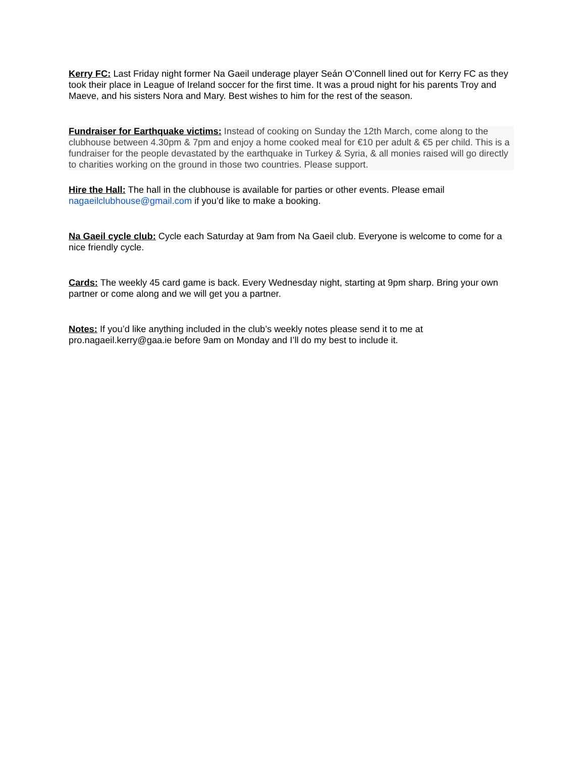Kerry FC: Last Friday night former Na Gaeil underage player Seán O’Connell lined out for Kerry FC as they took their place in League of Ireland soccer for the first time. It was a proud night for his parents Troy and Maeve, and his sisters Nora and Mary. Best wishes to him for the rest of the season.
Fundraiser for Earthquake victims: Instead of cooking on Sunday the 12th March, come along to the clubhouse between 4.30pm & 7pm and enjoy a home cooked meal for €10 per adult & €5 per child. This is a fundraiser for the people devastated by the earthquake in Turkey & Syria, & all monies raised will go directly to charities working on the ground in those two countries. Please support.
Hire the Hall: The hall in the clubhouse is available for parties or other events. Please email nagaeilclubhouse@gmail.com if you’d like to make a booking.
Na Gaeil cycle club: Cycle each Saturday at 9am from Na Gaeil club. Everyone is welcome to come for a nice friendly cycle.
Cards: The weekly 45 card game is back. Every Wednesday night, starting at 9pm sharp. Bring your own partner or come along and we will get you a partner.
Notes: If you’d like anything included in the club’s weekly notes please send it to me at pro.nagaeil.kerry@gaa.ie before 9am on Monday and I’ll do my best to include it.